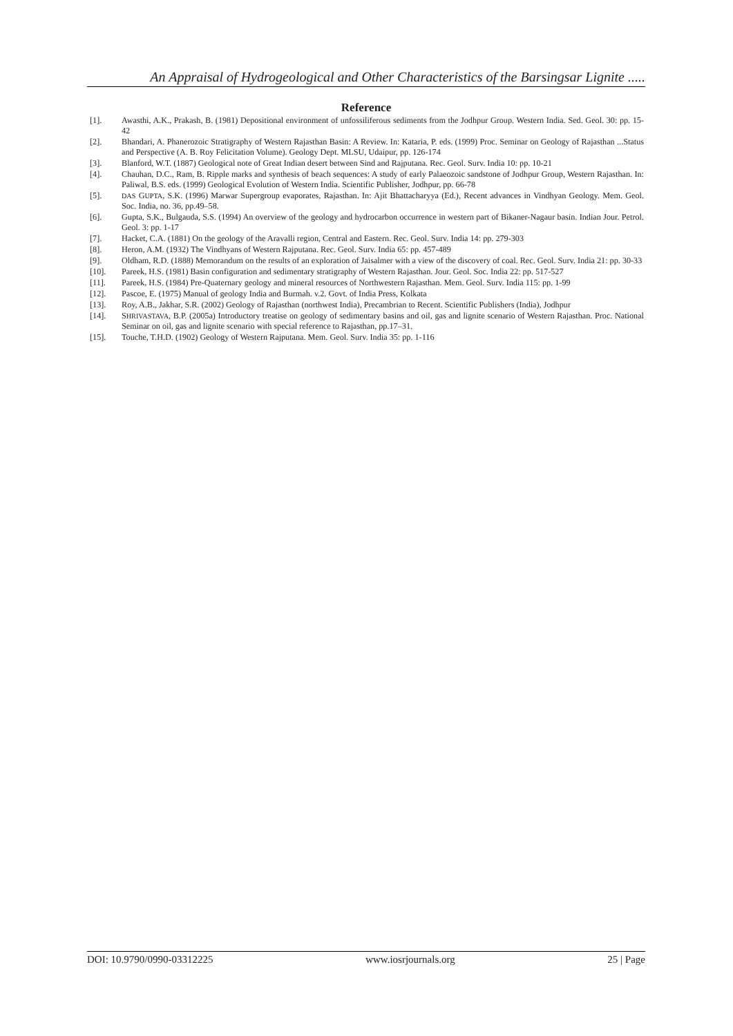An Appraisal of Hydrogeological and Other Characteristics of the Barsingsar Lignite .....
Reference
[1]. Awasthi, A.K., Prakash, B. (1981) Depositional environment of unfossiliferous sediments from the Jodhpur Group. Western India. Sed. Geol. 30: pp. 15-42
[2]. Bhandari, A. Phanerozoic Stratigraphy of Western Rajasthan Basin: A Review. In: Kataria, P. eds. (1999) Proc. Seminar on Geology of Rajasthan ...Status and Perspective (A. B. Roy Felicitation Volume). Geology Dept. MLSU, Udaipur, pp. 126-174
[3]. Blanford, W.T. (1887) Geological note of Great Indian desert between Sind and Rajputana. Rec. Geol. Surv. India 10: pp. 10-21
[4]. Chauhan, D.C., Ram, B. Ripple marks and synthesis of beach sequences: A study of early Palaeozoic sandstone of Jodhpur Group, Western Rajasthan. In: Paliwal, B.S. eds. (1999) Geological Evolution of Western India. Scientific Publisher, Jodhpur, pp. 66-78
[5]. DAS GUPTA, S.K. (1996) Marwar Supergroup evaporates, Rajasthan. In: Ajit Bhattacharyya (Ed.), Recent advances in Vindhyan Geology. Mem. Geol. Soc. India, no. 36, pp.49–58.
[6]. Gupta, S.K., Bulgauda, S.S. (1994) An overview of the geology and hydrocarbon occurrence in western part of Bikaner-Nagaur basin. Indian Jour. Petrol. Geol. 3: pp. 1-17
[7]. Hacket, C.A. (1881) On the geology of the Aravalli region, Central and Eastern. Rec. Geol. Surv. India 14: pp. 279-303
[8]. Heron, A.M. (1932) The Vindhyans of Western Rajputana. Rec. Geol. Surv. India 65: pp. 457-489
[9]. Oldham, R.D. (1888) Memorandum on the results of an exploration of Jaisalmer with a view of the discovery of coal. Rec. Geol. Surv. India 21: pp. 30-33
[10]. Pareek, H.S. (1981) Basin configuration and sedimentary stratigraphy of Western Rajasthan. Jour. Geol. Soc. India 22: pp. 517-527
[11]. Pareek, H.S. (1984) Pre-Quaternary geology and mineral resources of Northwestern Rajasthan. Mem. Geol. Surv. India 115: pp. 1-99
[12]. Pascoe, E. (1975) Manual of geology India and Burmah. v.2. Govt. of India Press, Kolkata
[13]. Roy, A.B., Jakhar, S.R. (2002) Geology of Rajasthan (northwest India), Precambrian to Recent. Scientific Publishers (India), Jodhpur
[14]. SHRIVASTAVA, B.P. (2005a) Introductory treatise on geology of sedimentary basins and oil, gas and lignite scenario of Western Rajasthan. Proc. National Seminar on oil, gas and lignite scenario with special reference to Rajasthan, pp.17–31.
[15]. Touche, T.H.D. (1902) Geology of Western Rajputana. Mem. Geol. Surv. India 35: pp. 1-116
DOI: 10.9790/0990-03312225 www.iosrjournals.org 25 | Page